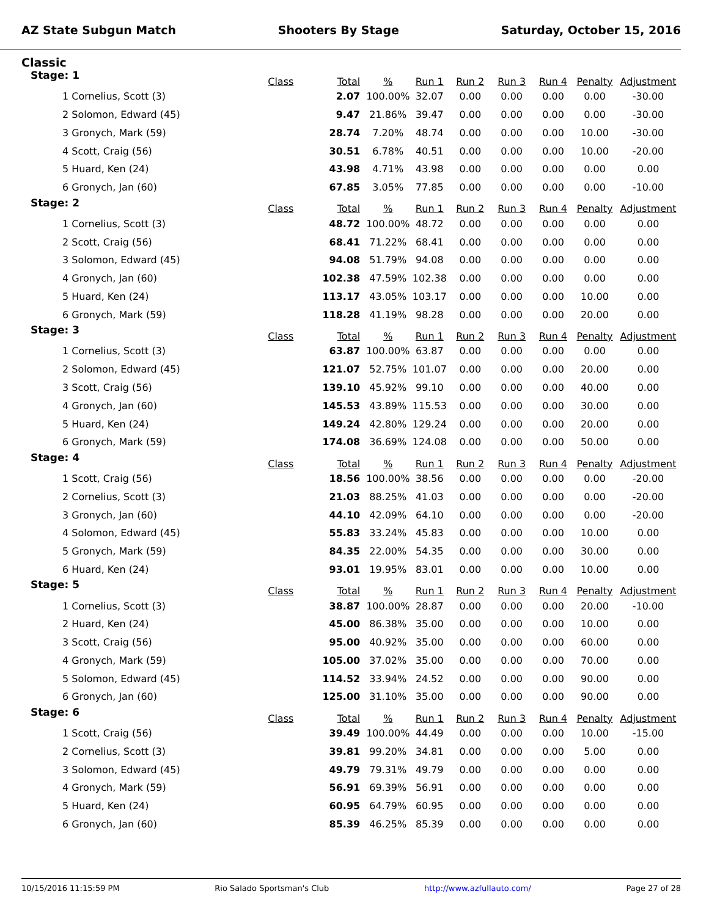AZ State Subgun Match Shooters By Stage Saturday, October 15, 2016
Classic
| Stage: 1 | Class | Total | % | Run 1 | Run 2 | Run 3 | Run 4 | Penalty | Adjustment |
| --- | --- | --- | --- | --- | --- | --- | --- | --- | --- |
| 1 Cornelius, Scott (3) | | 2.07 | 100.00% | 32.07 | 0.00 | 0.00 | 0.00 | 0.00 | -30.00 |
| 2 Solomon, Edward (45) | | 9.47 | 21.86% | 39.47 | 0.00 | 0.00 | 0.00 | 0.00 | -30.00 |
| 3 Gronych, Mark (59) | | 28.74 | 7.20% | 48.74 | 0.00 | 0.00 | 0.00 | 10.00 | -30.00 |
| 4 Scott, Craig (56) | | 30.51 | 6.78% | 40.51 | 0.00 | 0.00 | 0.00 | 10.00 | -20.00 |
| 5 Huard, Ken (24) | | 43.98 | 4.71% | 43.98 | 0.00 | 0.00 | 0.00 | 0.00 | 0.00 |
| 6 Gronych, Jan (60) | | 67.85 | 3.05% | 77.85 | 0.00 | 0.00 | 0.00 | 0.00 | -10.00 |
| Stage: 2 | Class | Total | % | Run 1 | Run 2 | Run 3 | Run 4 | Penalty | Adjustment |
| 1 Cornelius, Scott (3) | | 48.72 | 100.00% | 48.72 | 0.00 | 0.00 | 0.00 | 0.00 | 0.00 |
| 2 Scott, Craig (56) | | 68.41 | 71.22% | 68.41 | 0.00 | 0.00 | 0.00 | 0.00 | 0.00 |
| 3 Solomon, Edward (45) | | 94.08 | 51.79% | 94.08 | 0.00 | 0.00 | 0.00 | 0.00 | 0.00 |
| 4 Gronych, Jan (60) | | 102.38 | 47.59% | 102.38 | 0.00 | 0.00 | 0.00 | 0.00 | 0.00 |
| 5 Huard, Ken (24) | | 113.17 | 43.05% | 103.17 | 0.00 | 0.00 | 0.00 | 10.00 | 0.00 |
| 6 Gronych, Mark (59) | | 118.28 | 41.19% | 98.28 | 0.00 | 0.00 | 0.00 | 20.00 | 0.00 |
| Stage: 3 | Class | Total | % | Run 1 | Run 2 | Run 3 | Run 4 | Penalty | Adjustment |
| 1 Cornelius, Scott (3) | | 63.87 | 100.00% | 63.87 | 0.00 | 0.00 | 0.00 | 0.00 | 0.00 |
| 2 Solomon, Edward (45) | | 121.07 | 52.75% | 101.07 | 0.00 | 0.00 | 0.00 | 20.00 | 0.00 |
| 3 Scott, Craig (56) | | 139.10 | 45.92% | 99.10 | 0.00 | 0.00 | 0.00 | 40.00 | 0.00 |
| 4 Gronych, Jan (60) | | 145.53 | 43.89% | 115.53 | 0.00 | 0.00 | 0.00 | 30.00 | 0.00 |
| 5 Huard, Ken (24) | | 149.24 | 42.80% | 129.24 | 0.00 | 0.00 | 0.00 | 20.00 | 0.00 |
| 6 Gronych, Mark (59) | | 174.08 | 36.69% | 124.08 | 0.00 | 0.00 | 0.00 | 50.00 | 0.00 |
| Stage: 4 | Class | Total | % | Run 1 | Run 2 | Run 3 | Run 4 | Penalty | Adjustment |
| 1 Scott, Craig (56) | | 18.56 | 100.00% | 38.56 | 0.00 | 0.00 | 0.00 | 0.00 | -20.00 |
| 2 Cornelius, Scott (3) | | 21.03 | 88.25% | 41.03 | 0.00 | 0.00 | 0.00 | 0.00 | -20.00 |
| 3 Gronych, Jan (60) | | 44.10 | 42.09% | 64.10 | 0.00 | 0.00 | 0.00 | 0.00 | -20.00 |
| 4 Solomon, Edward (45) | | 55.83 | 33.24% | 45.83 | 0.00 | 0.00 | 0.00 | 10.00 | 0.00 |
| 5 Gronych, Mark (59) | | 84.35 | 22.00% | 54.35 | 0.00 | 0.00 | 0.00 | 30.00 | 0.00 |
| 6 Huard, Ken (24) | | 93.01 | 19.95% | 83.01 | 0.00 | 0.00 | 0.00 | 10.00 | 0.00 |
| Stage: 5 | Class | Total | % | Run 1 | Run 2 | Run 3 | Run 4 | Penalty | Adjustment |
| 1 Cornelius, Scott (3) | | 38.87 | 100.00% | 28.87 | 0.00 | 0.00 | 0.00 | 20.00 | -10.00 |
| 2 Huard, Ken (24) | | 45.00 | 86.38% | 35.00 | 0.00 | 0.00 | 0.00 | 10.00 | 0.00 |
| 3 Scott, Craig (56) | | 95.00 | 40.92% | 35.00 | 0.00 | 0.00 | 0.00 | 60.00 | 0.00 |
| 4 Gronych, Mark (59) | | 105.00 | 37.02% | 35.00 | 0.00 | 0.00 | 0.00 | 70.00 | 0.00 |
| 5 Solomon, Edward (45) | | 114.52 | 33.94% | 24.52 | 0.00 | 0.00 | 0.00 | 90.00 | 0.00 |
| 6 Gronych, Jan (60) | | 125.00 | 31.10% | 35.00 | 0.00 | 0.00 | 0.00 | 90.00 | 0.00 |
| Stage: 6 | Class | Total | % | Run 1 | Run 2 | Run 3 | Run 4 | Penalty | Adjustment |
| 1 Scott, Craig (56) | | 39.49 | 100.00% | 44.49 | 0.00 | 0.00 | 0.00 | 10.00 | -15.00 |
| 2 Cornelius, Scott (3) | | 39.81 | 99.20% | 34.81 | 0.00 | 0.00 | 0.00 | 5.00 | 0.00 |
| 3 Solomon, Edward (45) | | 49.79 | 79.31% | 49.79 | 0.00 | 0.00 | 0.00 | 0.00 | 0.00 |
| 4 Gronych, Mark (59) | | 56.91 | 69.39% | 56.91 | 0.00 | 0.00 | 0.00 | 0.00 | 0.00 |
| 5 Huard, Ken (24) | | 60.95 | 64.79% | 60.95 | 0.00 | 0.00 | 0.00 | 0.00 | 0.00 |
| 6 Gronych, Jan (60) | | 85.39 | 46.25% | 85.39 | 0.00 | 0.00 | 0.00 | 0.00 | 0.00 |
10/15/2016 11:15:59 PM Rio Salado Sportsman's Club http://www.azfullauto.com/ Page 27 of 28